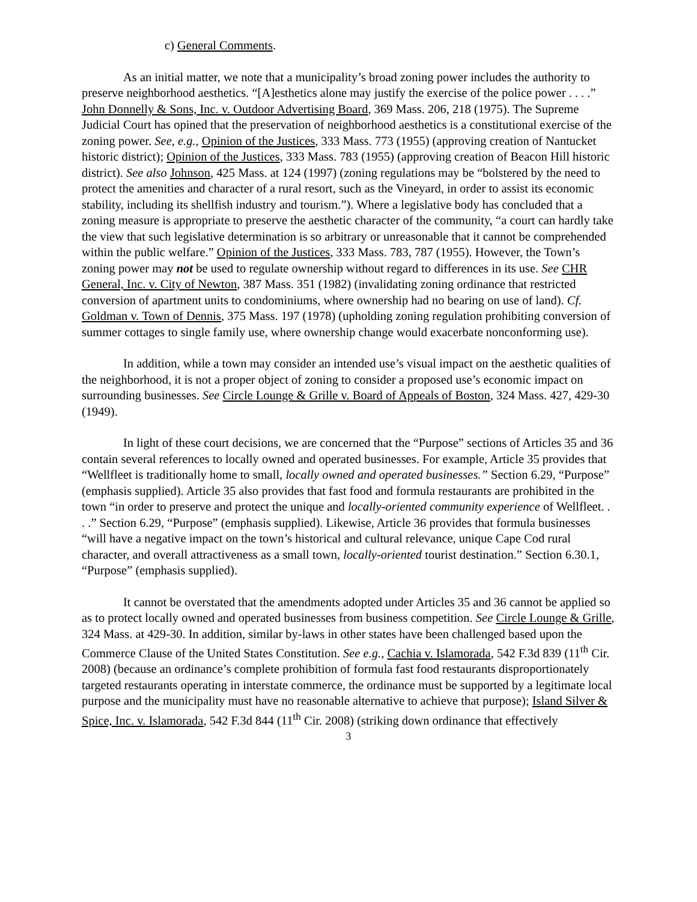c) General Comments.
As an initial matter, we note that a municipality’s broad zoning power includes the authority to preserve neighborhood aesthetics. “[A]esthetics alone may justify the exercise of the police power . . . .” John Donnelly & Sons, Inc. v. Outdoor Advertising Board, 369 Mass. 206, 218 (1975). The Supreme Judicial Court has opined that the preservation of neighborhood aesthetics is a constitutional exercise of the zoning power. See, e.g., Opinion of the Justices, 333 Mass. 773 (1955) (approving creation of Nantucket historic district); Opinion of the Justices, 333 Mass. 783 (1955) (approving creation of Beacon Hill historic district). See also Johnson, 425 Mass. at 124 (1997) (zoning regulations may be “bolstered by the need to protect the amenities and character of a rural resort, such as the Vineyard, in order to assist its economic stability, including its shellfish industry and tourism.”). Where a legislative body has concluded that a zoning measure is appropriate to preserve the aesthetic character of the community, “a court can hardly take the view that such legislative determination is so arbitrary or unreasonable that it cannot be comprehended within the public welfare.” Opinion of the Justices, 333 Mass. 783, 787 (1955). However, the Town’s zoning power may not be used to regulate ownership without regard to differences in its use. See CHR General, Inc. v. City of Newton, 387 Mass. 351 (1982) (invalidating zoning ordinance that restricted conversion of apartment units to condominiums, where ownership had no bearing on use of land). Cf. Goldman v. Town of Dennis, 375 Mass. 197 (1978) (upholding zoning regulation prohibiting conversion of summer cottages to single family use, where ownership change would exacerbate nonconforming use).
In addition, while a town may consider an intended use’s visual impact on the aesthetic qualities of the neighborhood, it is not a proper object of zoning to consider a proposed use’s economic impact on surrounding businesses. See Circle Lounge & Grille v. Board of Appeals of Boston, 324 Mass. 427, 429-30 (1949).
In light of these court decisions, we are concerned that the “Purpose” sections of Articles 35 and 36 contain several references to locally owned and operated businesses. For example, Article 35 provides that “Wellfleet is traditionally home to small, locally owned and operated businesses.” Section 6.29, “Purpose” (emphasis supplied). Article 35 also provides that fast food and formula restaurants are prohibited in the town “in order to preserve and protect the unique and locally-oriented community experience of Wellfleet. . . .” Section 6.29, “Purpose” (emphasis supplied). Likewise, Article 36 provides that formula businesses “will have a negative impact on the town’s historical and cultural relevance, unique Cape Cod rural character, and overall attractiveness as a small town, locally-oriented tourist destination.” Section 6.30.1, “Purpose” (emphasis supplied).
It cannot be overstated that the amendments adopted under Articles 35 and 36 cannot be applied so as to protect locally owned and operated businesses from business competition. See Circle Lounge & Grille, 324 Mass. at 429-30. In addition, similar by-laws in other states have been challenged based upon the Commerce Clause of the United States Constitution. See e.g., Cachia v. Islamorada, 542 F.3d 839 (11<sup>th</sup> Cir. 2008) (because an ordinance’s complete prohibition of formula fast food restaurants disproportionately targeted restaurants operating in interstate commerce, the ordinance must be supported by a legitimate local purpose and the municipality must have no reasonable alternative to achieve that purpose); Island Silver & Spice, Inc. v. Islamorada, 542 F.3d 844 (11<sup>th</sup> Cir. 2008) (striking down ordinance that effectively
3